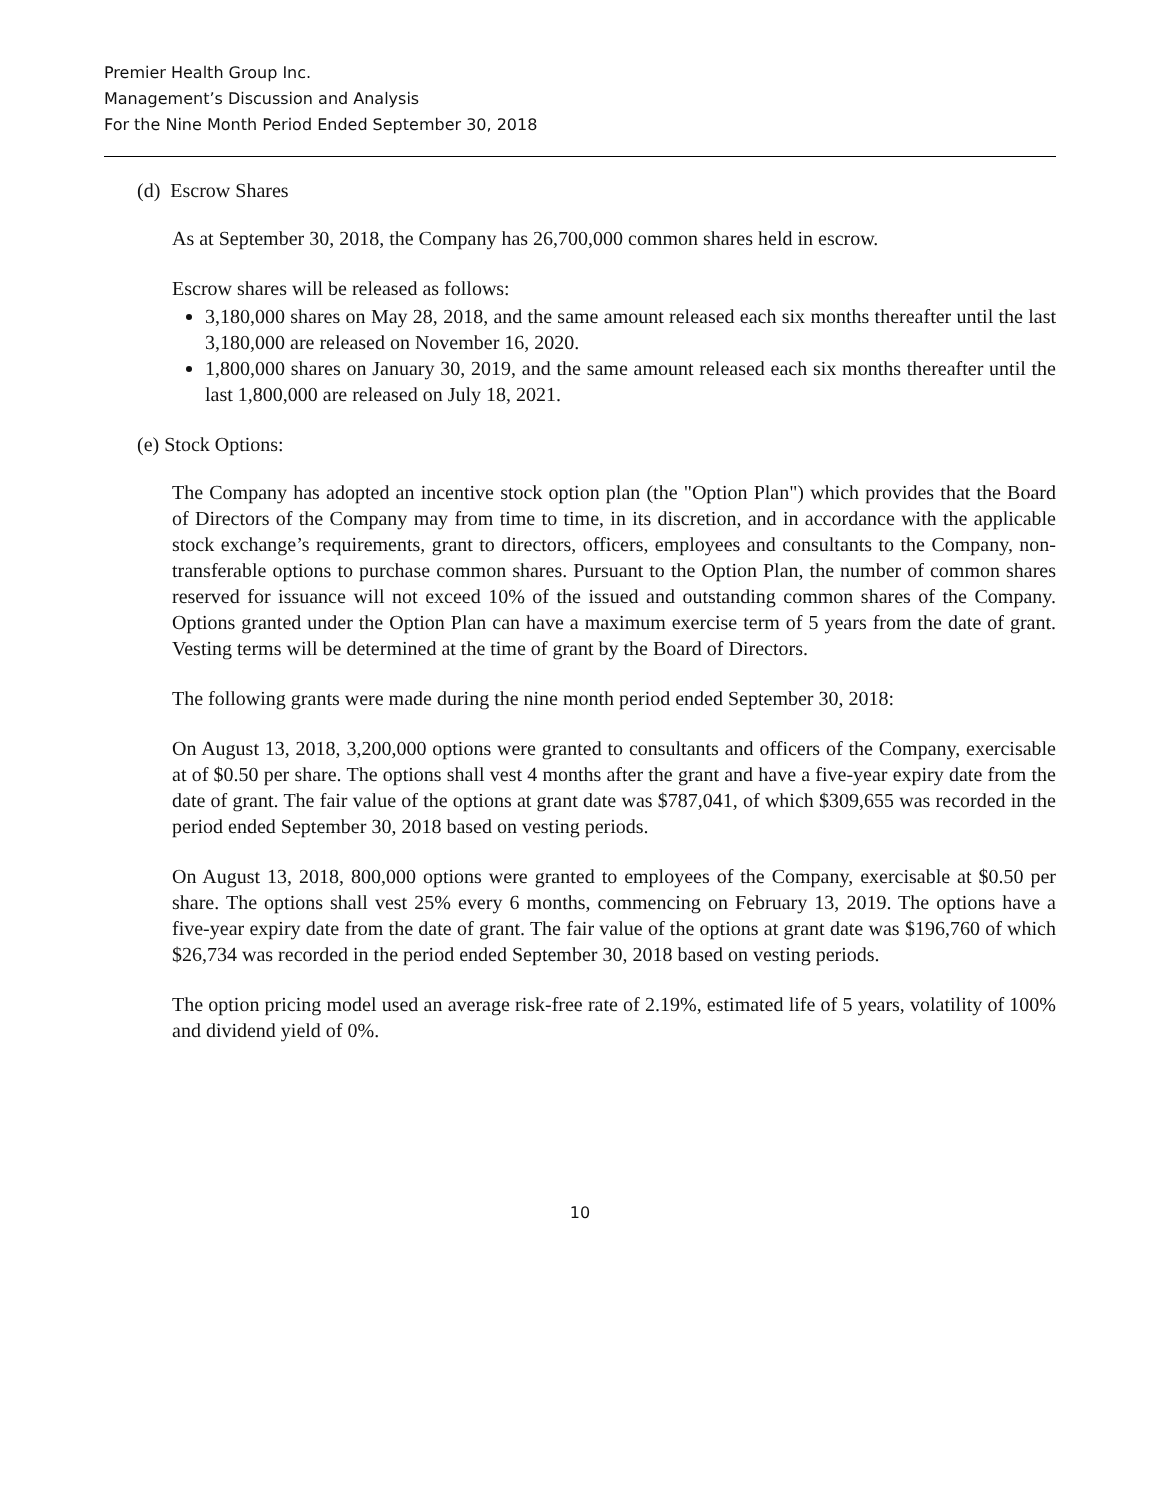Premier Health Group Inc.
Management’s Discussion and Analysis
For the Nine Month Period Ended September 30, 2018
(d) Escrow Shares
As at September 30, 2018, the Company has 26,700,000 common shares held in escrow.
Escrow shares will be released as follows:
3,180,000 shares on May 28, 2018, and the same amount released each six months thereafter until the last 3,180,000 are released on November 16, 2020.
1,800,000 shares on January 30, 2019, and the same amount released each six months thereafter until the last 1,800,000 are released on July 18, 2021.
(e) Stock Options:
The Company has adopted an incentive stock option plan (the "Option Plan") which provides that the Board of Directors of the Company may from time to time, in its discretion, and in accordance with the applicable stock exchange’s requirements, grant to directors, officers, employees and consultants to the Company, non-transferable options to purchase common shares. Pursuant to the Option Plan, the number of common shares reserved for issuance will not exceed 10% of the issued and outstanding common shares of the Company. Options granted under the Option Plan can have a maximum exercise term of 5 years from the date of grant. Vesting terms will be determined at the time of grant by the Board of Directors.
The following grants were made during the nine month period ended September 30, 2018:
On August 13, 2018, 3,200,000 options were granted to consultants and officers of the Company, exercisable at of $0.50 per share. The options shall vest 4 months after the grant and have a five-year expiry date from the date of grant. The fair value of the options at grant date was $787,041, of which $309,655 was recorded in the period ended September 30, 2018 based on vesting periods.
On August 13, 2018, 800,000 options were granted to employees of the Company, exercisable at $0.50 per share. The options shall vest 25% every 6 months, commencing on February 13, 2019. The options have a five-year expiry date from the date of grant. The fair value of the options at grant date was $196,760 of which $26,734 was recorded in the period ended September 30, 2018 based on vesting periods.
The option pricing model used an average risk-free rate of 2.19%, estimated life of 5 years, volatility of 100% and dividend yield of 0%.
10